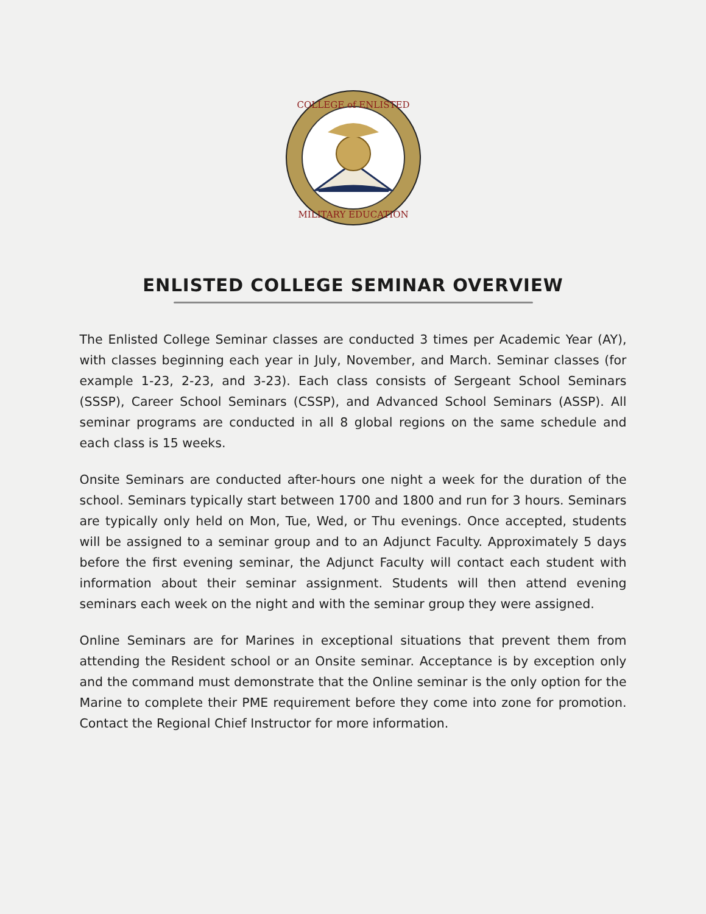COLLEGE of ENLISTED
MILITARY EDUCATION
ENLISTED COLLEGE SEMINAR OVERVIEW
The Enlisted College Seminar classes are conducted 3 times per Academic Year (AY), with classes beginning each year in July, November, and March. Seminar classes (for example 1-23, 2-23, and 3-23). Each class consists of Sergeant School Seminars (SSSP), Career School Seminars (CSSP), and Advanced School Seminars (ASSP). All seminar programs are conducted in all 8 global regions on the same schedule and each class is 15 weeks.
Onsite Seminars are conducted after-hours one night a week for the duration of the school. Seminars typically start between 1700 and 1800 and run for 3 hours. Seminars are typically only held on Mon, Tue, Wed, or Thu evenings. Once accepted, students will be assigned to a seminar group and to an Adjunct Faculty. Approximately 5 days before the first evening seminar, the Adjunct Faculty will contact each student with information about their seminar assignment. Students will then attend evening seminars each week on the night and with the seminar group they were assigned.
Online Seminars are for Marines in exceptional situations that prevent them from attending the Resident school or an Onsite seminar. Acceptance is by exception only and the command must demonstrate that the Online seminar is the only option for the Marine to complete their PME requirement before they come into zone for promotion. Contact the Regional Chief Instructor for more information.